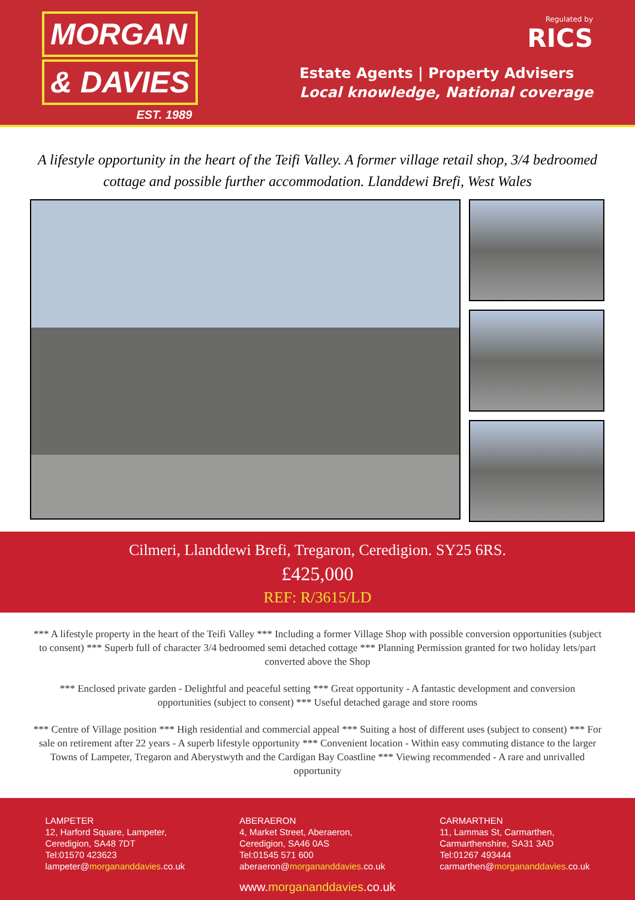MORGAN
& DAVIES
EST. 1989
Regulated by
RICS
Estate Agents | Property Advisers
Local knowledge, National coverage
A lifestyle opportunity in the heart of the Teifi Valley. A former village retail shop, 3/4 bedroomed cottage and possible further accommodation. Llanddewi Brefi, West Wales
Cilmeri, Llanddewi Brefi, Tregaron, Ceredigion. SY25 6RS.
£425,000
REF: R/3615/LD
*** A lifestyle property in the heart of the Teifi Valley *** Including a former Village Shop with possible conversion opportunities (subject to consent) *** Superb full of character 3/4 bedroomed semi detached cottage *** Planning Permission granted for two holiday lets/part converted above the Shop
*** Enclosed private garden - Delightful and peaceful setting *** Great opportunity - A fantastic development and conversion opportunities (subject to consent) *** Useful detached garage and store rooms
*** Centre of Village position *** High residential and commercial appeal *** Suiting a host of different uses (subject to consent) *** For sale on retirement after 22 years - A superb lifestyle opportunity *** Convenient location - Within easy commuting distance to the larger Towns of Lampeter, Tregaron and Aberystwyth and the Cardigan Bay Coastline *** Viewing recommended - A rare and unrivalled opportunity
LAMPETER
12, Harford Square, Lampeter,
Ceredigion, SA48 7DT
Tel:01570 423623
lampeter@morgananddavies.co.uk
ABERAERON
4, Market Street, Aberaeron,
Ceredigion, SA46 0AS
Tel:01545 571 600
aberaeron@morgananddavies.co.uk
CARMARTHEN
11, Lammas St, Carmarthen,
Carmarthenshire, SA31 3AD
Tel:01267 493444
carmarthen@morgananddavies.co.uk
www.morgananddavies.co.uk